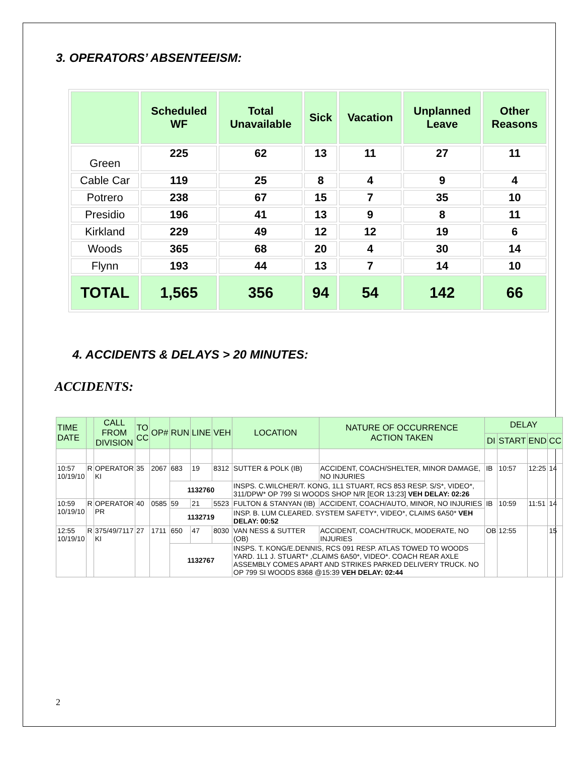3. OPERATORS’ ABSENTEEISM:
| | Scheduled WF | Total Unavailable | Sick | Vacation | Unplanned Leave | Other Reasons |
| --- | --- | --- | --- | --- | --- | --- |
| Green | 225 | 62 | 13 | 11 | 27 | 11 |
| Cable Car | 119 | 25 | 8 | 4 | 9 | 4 |
| Potrero | 238 | 67 | 15 | 7 | 35 | 10 |
| Presidio | 196 | 41 | 13 | 9 | 8 | 11 |
| Kirkland | 229 | 49 | 12 | 12 | 19 | 6 |
| Woods | 365 | 68 | 20 | 4 | 30 | 14 |
| Flynn | 193 | 44 | 13 | 7 | 14 | 10 |
| TOTAL | 1,565 | 356 | 94 | 54 | 142 | 66 |
4. ACCIDENTS & DELAYS > 20 MINUTES:
ACCIDENTS:
| TIME DATE | | CALL FROM DIVISION | TO CC | OP# | RUN | LINE | VEH | LOCATION | NATURE OF OCCURRENCE ACTION TAKEN | DELAY | | | |
| --- | --- | --- | --- | --- | --- | --- | --- | --- | --- | --- | --- | --- | --- |
| | | | | | | | | | | DI | START | END | CC |
| 10:57 10/19/10 | R | OPERATOR KI | 35 | 2067 | 683 | 19 | 8312 | SUTTER & POLK (IB) | ACCIDENT, COACH/SHELTER, MINOR DAMAGE, NO INJURIES | IB | 10:57 | 12:25 | 14 |
| | | | | | 1132760 | | | INSPS. C.WILCHER/T. KONG, 1L1 STUART, RCS 853 RESP. S/S*, VIDEO*, 311/DPW* OP 799 SI WOODS SHOP N/R [EOR 13:23] VEH DELAY: 02:26 | | | | | |
| 10:59 10/19/10 | R | OPERATOR PR | 40 | 0585 | 59 | 21 | 5523 | FULTON & STANYAN (IB) | ACCIDENT, COACH/AUTO, MINOR, NO INJURIES | IB | 10:59 | 11:51 | 14 |
| | | | | | 1132719 | | | INSP. B. LUM CLEARED. SYSTEM SAFETY*, VIDEO*, CLAIMS 6A50* VEH DELAY: 00:52 | | | | | |
| 12:55 10/19/10 | R | 375/49/7117 KI | 27 | 1711 | 650 | 47 | 8030 | VAN NESS & SUTTER (OB) | ACCIDENT, COACH/TRUCK, MODERATE, NO INJURIES | OB | 12:55 | | 15 |
| | | | | | 1132767 | | | INSPS. T. KONG/E.DENNIS, RCS 091 RESP. ATLAS TOWED TO WOODS YARD. 1L1 J. STUART* ,CLAIMS 6A50*, VIDEO*. COACH REAR AXLE ASSEMBLY COMES APART AND STRIKES PARKED DELIVERY TRUCK. NO OP 799 SI WOODS 8368 @15:39 VEH DELAY: 02:44 | | | | | |
2